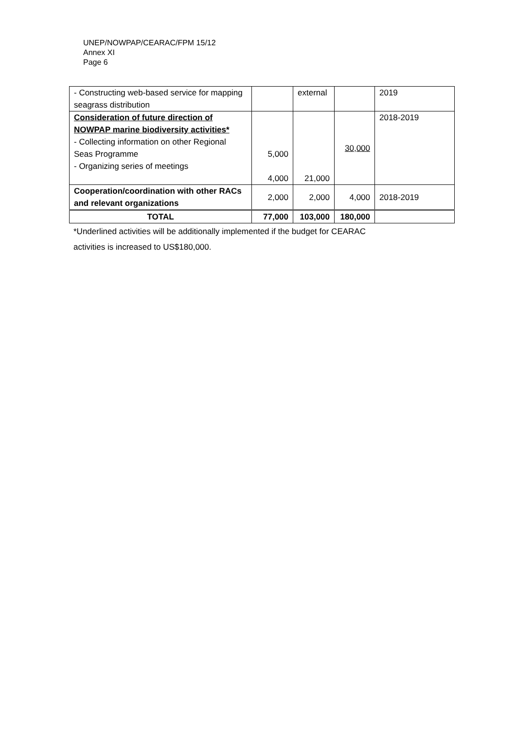UNEP/NOWPAP/CEARAC/FPM 15/12
Annex XI
Page 6
| - Constructing web-based service for mapping seagrass distribution | | external | | 2019 |
| Consideration of future direction of NOWPAP marine biodiversity activities* - Collecting information on other Regional Seas Programme - Organizing series of meetings | 5,000 4,000 | 21,000 | 30,000 | 2018-2019 |
| Cooperation/coordination with other RACs and relevant organizations | 2,000 | 2,000 | 4,000 | 2018-2019 |
| TOTAL | 77,000 | 103,000 | 180,000 | |
*Underlined activities will be additionally implemented if the budget for CEARAC
activities is increased to US$180,000.